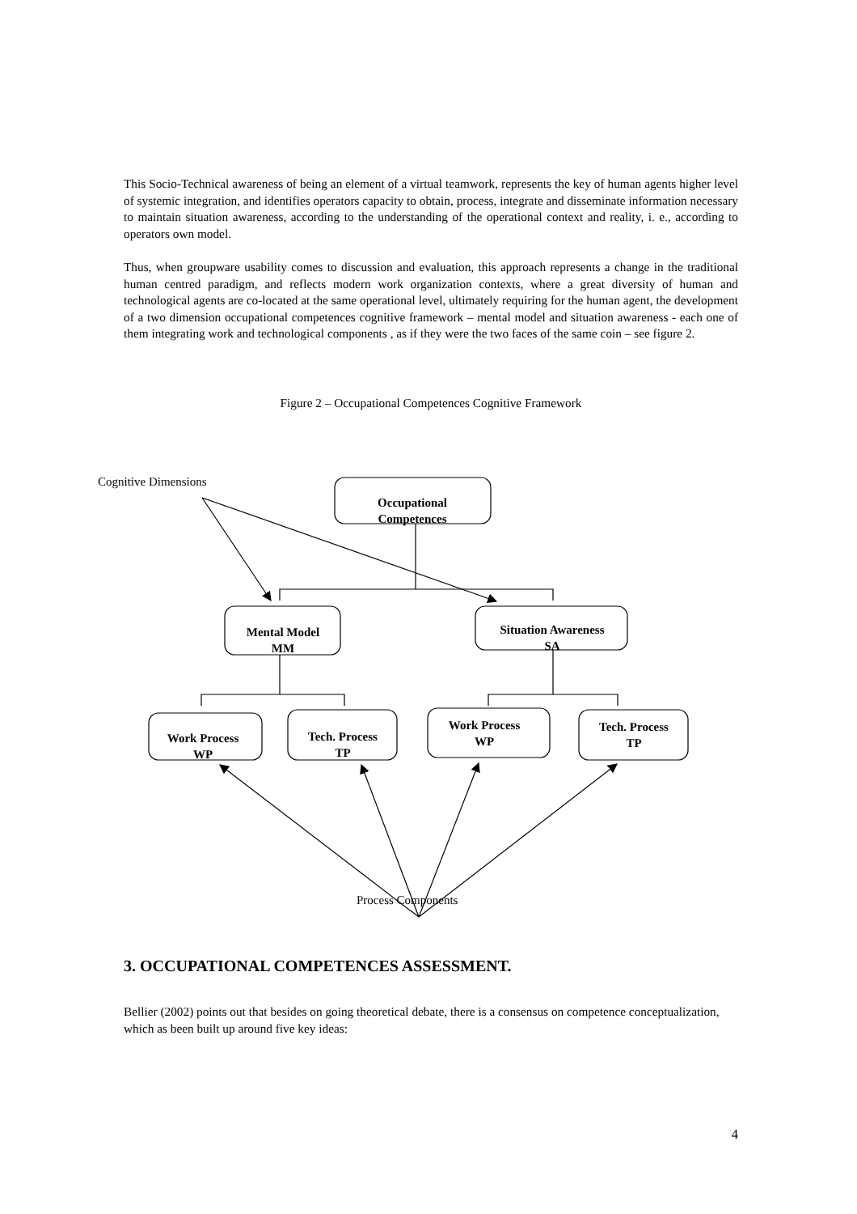This Socio-Technical awareness of being an element of a virtual teamwork, represents the key of human agents higher level of systemic integration, and identifies operators capacity to obtain, process, integrate and disseminate information necessary to maintain situation awareness, according to the understanding of the operational context and reality, i. e., according to operators own model.
Thus, when groupware usability comes to discussion and evaluation, this approach represents a change in the traditional human centred paradigm, and reflects modern work organization contexts, where a great diversity of human and technological agents are co-located at the same operational level, ultimately requiring for the human agent, the development of a two dimension occupational competences cognitive framework – mental model and situation awareness - each one of them integrating work and technological components , as if they were the two faces of the same coin – see figure 2.
Figure 2 – Occupational Competences Cognitive Framework
Cognitive Dimensions
Occupational
Competences
Mental Model
MM
Situation Awareness
SA
Work Process
WP
Tech. Process
TP
Work Process
WP
Tech. Process
TP
Process Components
3. OCCUPATIONAL COMPETENCES ASSESSMENT.
Bellier (2002) points out that besides on going theoretical debate, there is a consensus on competence conceptualization, which as been built up around five key ideas:
4